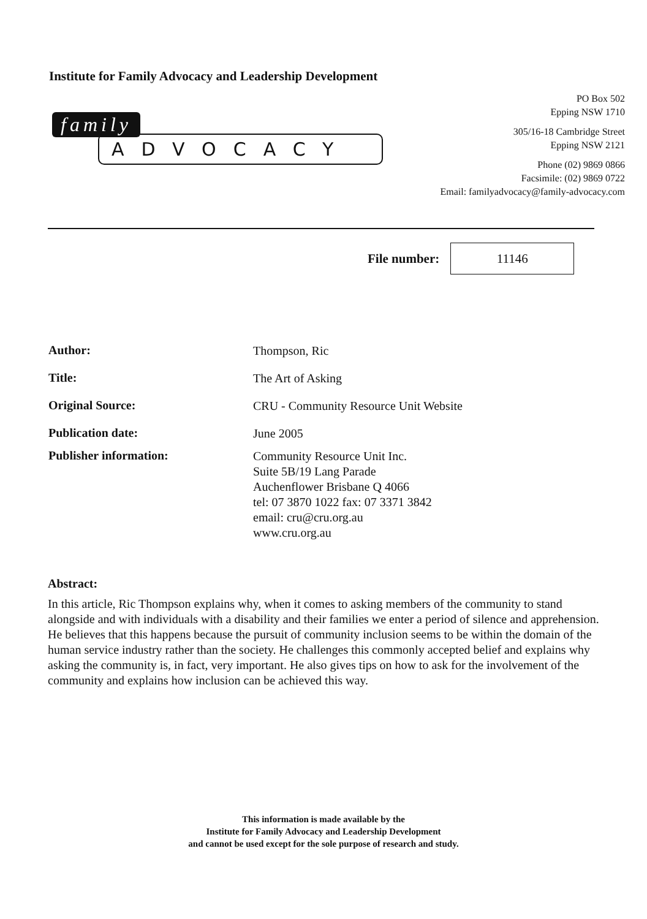Institute for Family Advocacy and Leadership Development
family
ADVOCACY
PO Box 502
Epping NSW 1710
305/16-18 Cambridge Street
Epping NSW 2121
Phone (02) 9869 0866
Facsimile: (02) 9869 0722
Email: familyadvocacy@family-advocacy.com
File number:
11146
Author:
Thompson, Ric
Title:
The Art of Asking
Original Source:
CRU - Community Resource Unit Website
Publication date:
June 2005
Publisher information:
Community Resource Unit Inc.
Suite 5B/19 Lang Parade
Auchenflower Brisbane Q 4066
tel: 07 3870 1022 fax: 07 3371 3842
email: cru@cru.org.au
www.cru.org.au
Abstract:
In this article, Ric Thompson explains why, when it comes to asking members of the community to stand alongside and with individuals with a disability and their families we enter a period of silence and apprehension. He believes that this happens because the pursuit of community inclusion seems to be within the domain of the human service industry rather than the society. He challenges this commonly accepted belief and explains why asking the community is, in fact, very important. He also gives tips on how to ask for the involvement of the community and explains how inclusion can be achieved this way.
This information is made available by the
Institute for Family Advocacy and Leadership Development
and cannot be used except for the sole purpose of research and study.